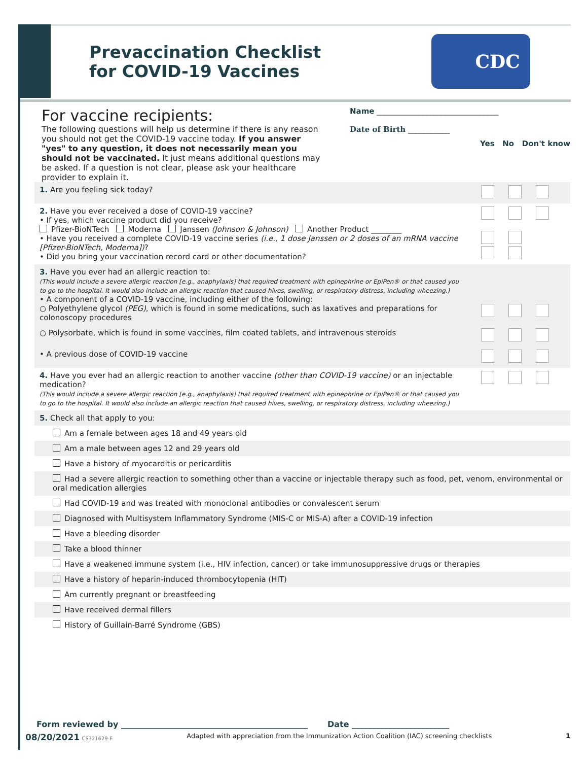Prevaccination Checklist
for COVID-19 Vaccines
CDC
For vaccine recipients:
The following questions will help us determine if there is any reason you should not get the COVID-19 vaccine today. If you answer "yes" to any question, it does not necessarily mean you should not be vaccinated. It just means additional questions may be asked. If a question is not clear, please ask your healthcare provider to explain it.
Name ________________________________
Date of Birth ___________
Yes No Don't know
| 1. Are you feeling sick today? | |
| 2. Have you ever received a dose of COVID-19 vaccine? • If yes, which vaccine product did you receive? Pfizer-BioNTech Moderna Janssen (Johnson & Johnson) Another Product ________ • Have you received a complete COVID-19 vaccine series (i.e., 1 dose Janssen or 2 doses of an mRNA vaccine [Pfizer-BioNTech, Moderna]) ? • Did you bring your vaccination record card or other documentation? | |
| 3. Have you ever had an allergic reaction to: (This would include a severe allergic reaction [e.g., anaphylaxis] that required treatment with epinephrine or EpiPen® or that caused you to go to the hospital. It would also include an allergic reaction that caused hives, swelling, or respiratory distress, including wheezing.) • A component of a COVID-19 vaccine, including either of the following: ○ Polyethylene glycol (PEG) , which is found in some medications, such as laxatives and preparations for colonoscopy procedures | |
| ○ Polysorbate, which is found in some vaccines, film coated tablets, and intravenous steroids | |
| • A previous dose of COVID-19 vaccine | |
| 4. Have you ever had an allergic reaction to another vaccine (other than COVID-19 vaccine) or an injectable medication? (This would include a severe allergic reaction [e.g., anaphylaxis] that required treatment with epinephrine or EpiPen® or that caused you to go to the hospital. It would also include an allergic reaction that caused hives, swelling, or respiratory distress, including wheezing.) | |
| 5. Check all that apply to you: | |
| Am a female between ages 18 and 49 years old | |
| Am a male between ages 12 and 29 years old | |
| Have a history of myocarditis or pericarditis | |
| Had a severe allergic reaction to something other than a vaccine or injectable therapy such as food, pet, venom, environmental or oral medication allergies | |
| Had COVID-19 and was treated with monoclonal antibodies or convalescent serum | |
| Diagnosed with Multisystem Inflammatory Syndrome (MIS-C or MIS-A) after a COVID-19 infection | |
| Have a bleeding disorder | |
| Take a blood thinner | |
| Have a weakened immune system (i.e., HIV infection, cancer) or take immunosuppressive drugs or therapies | |
| Have a history of heparin-induced thrombocytopenia (HIT) | |
| Am currently pregnant or breastfeeding | |
| Have received dermal fillers | |
| History of Guillain-Barré Syndrome (GBS) | |
Form reviewed by ______________________________________________ Date ________________________
08/20/2021 CS321629-E Adapted with appreciation from the Immunization Action Coalition (IAC) screening checklists 1